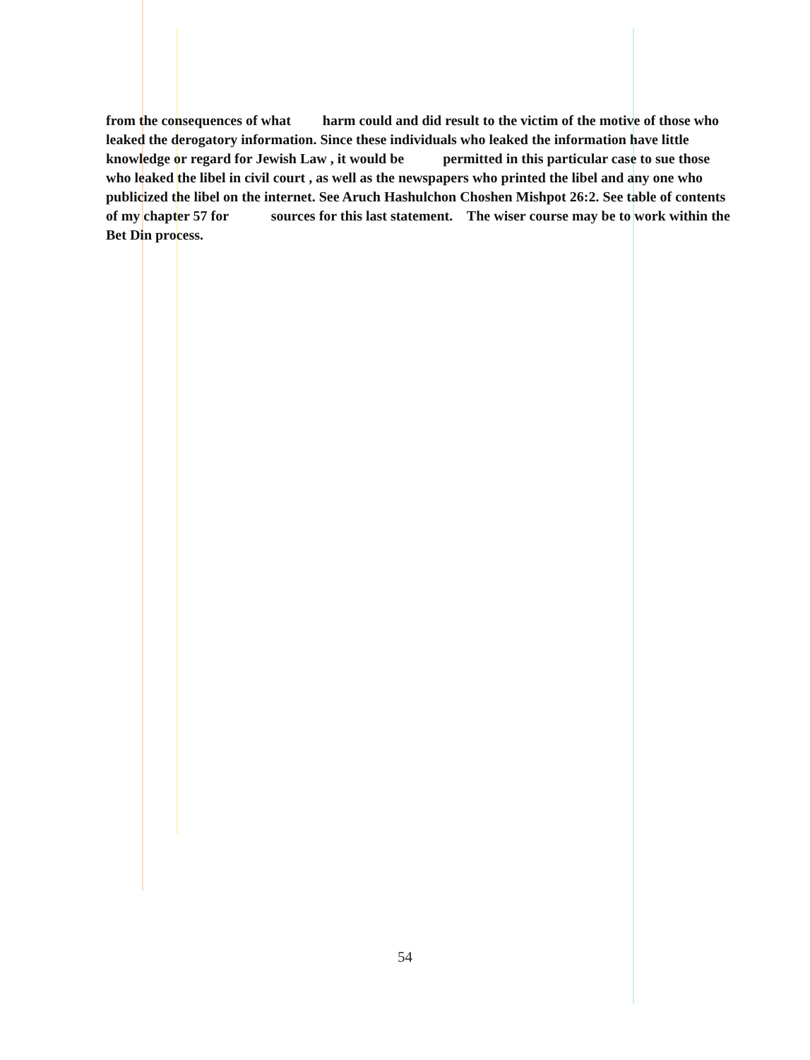from the consequences of what harm could and did result to the victim of the motive of those who leaked the derogatory information. Since these individuals who leaked the information have little knowledge or regard for Jewish Law , it would be permitted in this particular case to sue those who leaked the libel in civil court , as well as the newspapers who printed the libel and any one who publicized the libel on the internet. See Aruch Hashulchon Choshen Mishpot 26:2. See table of contents of my chapter 57 for sources for this last statement. The wiser course may be to work within the Bet Din process.
54